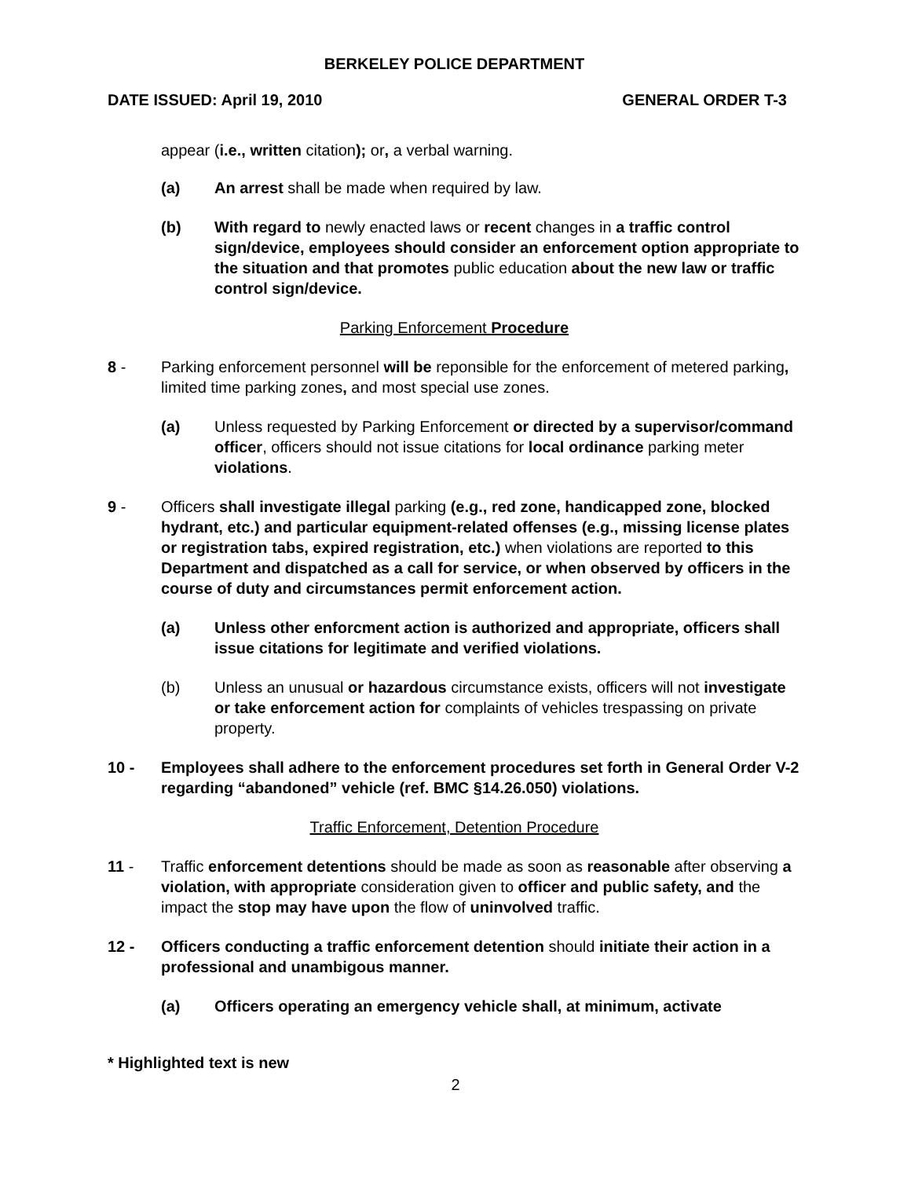BERKELEY POLICE DEPARTMENT
DATE ISSUED: April 19, 2010 GENERAL ORDER T-3
appear (i.e., written citation); or, a verbal warning.
(a) An arrest shall be made when required by law.
(b) With regard to newly enacted laws or recent changes in a traffic control sign/device, employees should consider an enforcement option appropriate to the situation and that promotes public education about the new law or traffic control sign/device.
Parking Enforcement Procedure
8 - Parking enforcement personnel will be reponsible for the enforcement of metered parking, limited time parking zones, and most special use zones.
(a) Unless requested by Parking Enforcement or directed by a supervisor/command officer, officers should not issue citations for local ordinance parking meter violations.
9 - Officers shall investigate illegal parking (e.g., red zone, handicapped zone, blocked hydrant, etc.) and particular equipment-related offenses (e.g., missing license plates or registration tabs, expired registration, etc.) when violations are reported to this Department and dispatched as a call for service, or when observed by officers in the course of duty and circumstances permit enforcement action.
(a) Unless other enforcment action is authorized and appropriate, officers shall issue citations for legitimate and verified violations.
(b) Unless an unusual or hazardous circumstance exists, officers will not investigate or take enforcement action for complaints of vehicles trespassing on private property.
10 - Employees shall adhere to the enforcement procedures set forth in General Order V-2 regarding “abandoned” vehicle (ref. BMC §14.26.050) violations.
Traffic Enforcement, Detention Procedure
11 - Traffic enforcement detentions should be made as soon as reasonable after observing a violation, with appropriate consideration given to officer and public safety, and the impact the stop may have upon the flow of uninvolved traffic.
12 - Officers conducting a traffic enforcement detention should initiate their action in a professional and unambigous manner.
(a) Officers operating an emergency vehicle shall, at minimum, activate
* Highlighted text is new
2